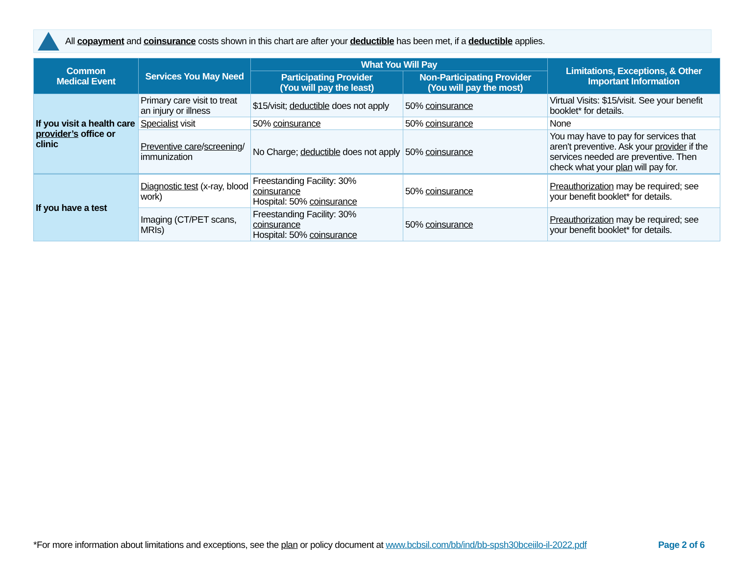All copayment and coinsurance costs shown in this chart are after your deductible has been met, if a deductible applies.
| Common Medical Event | Services You May Need | What You Will Pay | | Limitations, Exceptions, & Other Important Information |
| --- | --- | --- | --- | --- |
| | | Participating Provider (You will pay the least) | Non-Participating Provider (You will pay the most) | |
| If you visit a health care provider’s office or clinic | Primary care visit to treat an injury or illness | $15/visit; deductible does not apply | 50% coinsurance | Virtual Visits: $15/visit. See your benefit booklet* for details. |
| | Specialist visit | 50% coinsurance | 50% coinsurance | None |
| | Preventive care / screening / immunization | No Charge; deductible does not apply | 50% coinsurance | You may have to pay for services that aren't preventive. Ask your provider if the services needed are preventive. Then check what your plan will pay for. |
| If you have a test | Diagnostic test (x-ray, blood work) | Freestanding Facility: 30% coinsurance Hospital: 50% coinsurance | 50% coinsurance | Preauthorization may be required; see your benefit booklet* for details. |
| | Imaging (CT/PET scans, MRIs) | Freestanding Facility: 30% coinsurance Hospital: 50% coinsurance | 50% coinsurance | Preauthorization may be required; see your benefit booklet* for details. |
*For more information about limitations and exceptions, see the plan or policy document at www.bcbsil.com/bb/ind/bb-spsh30bceiilo-il-2022.pdf Page 2 of 6